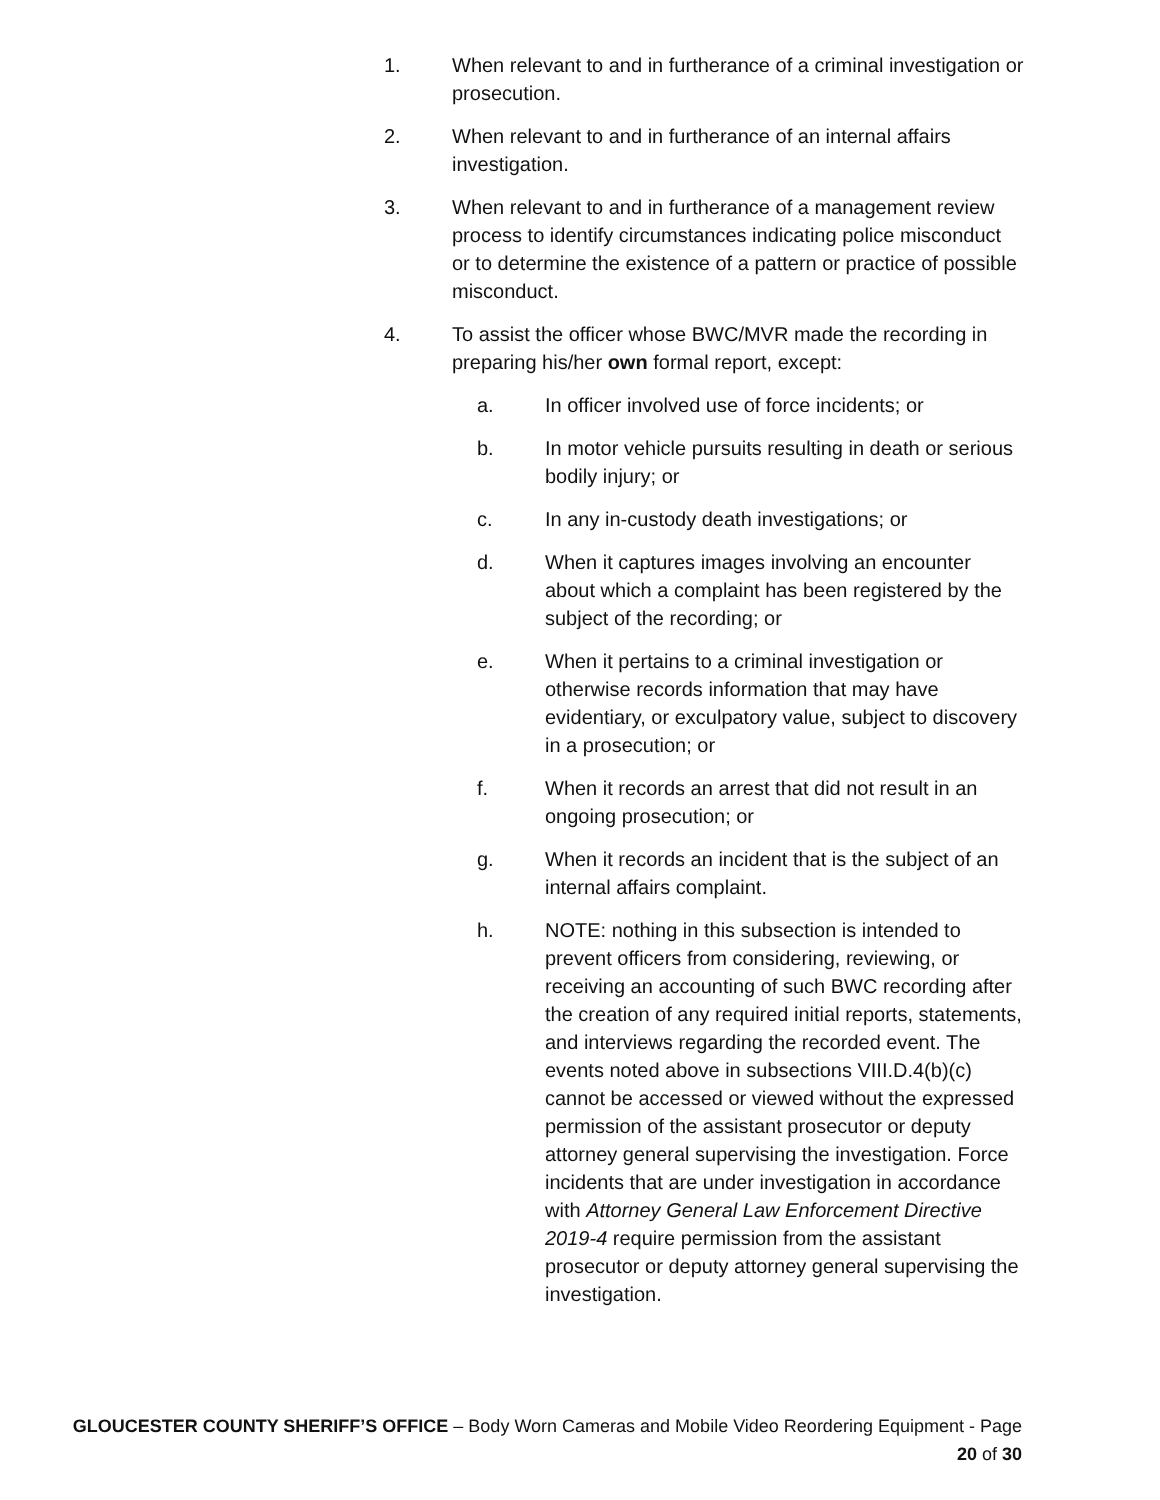1. When relevant to and in furtherance of a criminal investigation or prosecution.
2. When relevant to and in furtherance of an internal affairs investigation.
3. When relevant to and in furtherance of a management review process to identify circumstances indicating police misconduct or to determine the existence of a pattern or practice of possible misconduct.
4. To assist the officer whose BWC/MVR made the recording in preparing his/her own formal report, except:
a. In officer involved use of force incidents; or
b. In motor vehicle pursuits resulting in death or serious bodily injury; or
c. In any in-custody death investigations; or
d. When it captures images involving an encounter about which a complaint has been registered by the subject of the recording; or
e. When it pertains to a criminal investigation or otherwise records information that may have evidentiary, or exculpatory value, subject to discovery in a prosecution; or
f. When it records an arrest that did not result in an ongoing prosecution; or
g. When it records an incident that is the subject of an internal affairs complaint.
h. NOTE: nothing in this subsection is intended to prevent officers from considering, reviewing, or receiving an accounting of such BWC recording after the creation of any required initial reports, statements, and interviews regarding the recorded event. The events noted above in subsections VIII.D.4(b)(c) cannot be accessed or viewed without the expressed permission of the assistant prosecutor or deputy attorney general supervising the investigation. Force incidents that are under investigation in accordance with Attorney General Law Enforcement Directive 2019-4 require permission from the assistant prosecutor or deputy attorney general supervising the investigation.
GLOUCESTER COUNTY SHERIFF’S OFFICE – Body Worn Cameras and Mobile Video Reordering Equipment - Page
20 of 30